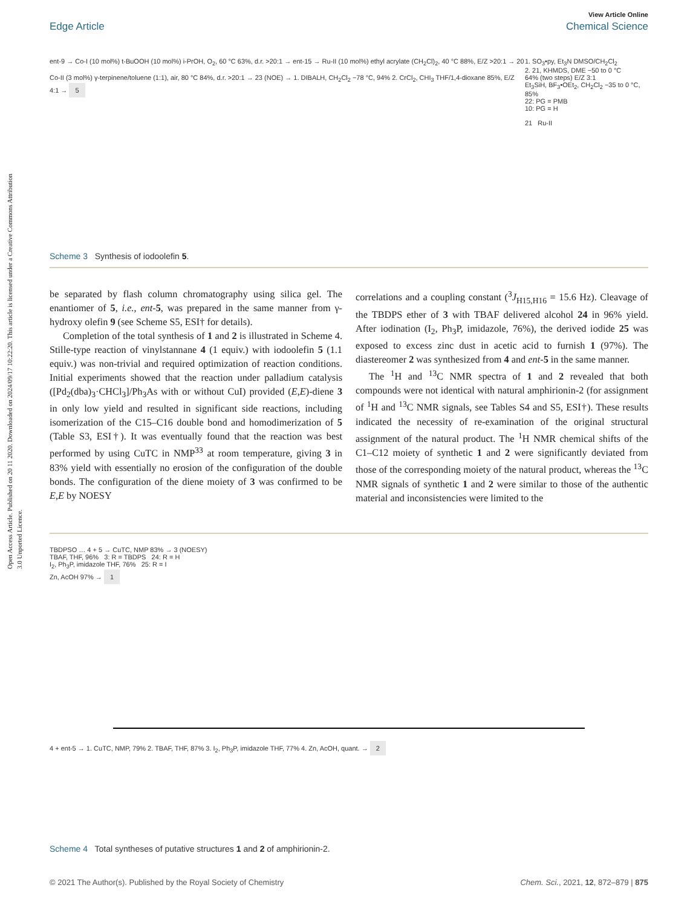Open Access Article. Published on 20 11 2020. Downloaded on 2024/09/17 10:22:20. This article is licensed under a Creative Commons Attribution 3.0 Unported Licence.
View Article Online
Edge Article Chemical Science
ent-9 → Co-I (10 mol%) t-BuOOH (10 mol%) i-PrOH, O<sub>2</sub>, 60 °C 63%, d.r. >20:1 → ent-15 → Ru-II (10 mol%) ethyl acrylate (CH<sub>2</sub>Cl)<sub>2</sub>, 40 °C 88%, E/Z >20:1 → 20
Co-II (3 mol%) γ-terpinene/toluene (1:1), air, 80 °C 84%, d.r. >20:1 → 23 (NOE) → 1. DIBALH, CH<sub>2</sub>Cl<sub>2</sub> −78 °C, 94% 2. CrCl<sub>2</sub>, CHI<sub>3</sub> THF/1,4-dioxane 85%, E/Z 4:1 → 5
1. SO<sub>3</sub>•py, Et<sub>3</sub>N DMSO/CH<sub>2</sub>Cl<sub>2</sub>
2. 21, KHMDS, DME −50 to 0 °C
64% (two steps) E/Z 3:1
Et<sub>3</sub>SiH, BF<sub>3</sub>•OEt<sub>2</sub>, CH<sub>2</sub>Cl<sub>2</sub> −35 to 0 °C, 85%
22: PG = PMB
10: PG = H
21 Ru-II
Scheme 3 Synthesis of iodoolefin 5.
be separated by flash column chromatography using silica gel. The enantiomer of 5, i.e., ent-5, was prepared in the same manner from γ-hydroxy olefin 9 (see Scheme S5, ESI† for details).
Completion of the total synthesis of 1 and 2 is illustrated in Scheme 4. Stille-type reaction of vinylstannane 4 (1 equiv.) with iodoolefin 5 (1.1 equiv.) was non-trivial and required optimization of reaction conditions. Initial experiments showed that the reaction under palladium catalysis ([Pd<sub>2</sub>(dba)<sub>3</sub>·CHCl<sub>3</sub>]/Ph<sub>3</sub>As with or without CuI) provided (E,E)-diene 3 in only low yield and resulted in significant side reactions, including isomerization of the C15–C16 double bond and homodimerization of 5 (Table S3, ESI†). It was eventually found that the reaction was best performed by using CuTC in NMP<sup>33</sup> at room temperature, giving 3 in 83% yield with essentially no erosion of the configuration of the double bonds. The configuration of the diene moiety of 3 was confirmed to be E,E by NOESY
correlations and a coupling constant (<sup>3</sup>J<sub>H15,H16</sub> = 15.6 Hz). Cleavage of the TBDPS ether of 3 with TBAF delivered alcohol 24 in 96% yield. After iodination (I<sub>2</sub>, Ph<sub>3</sub>P, imidazole, 76%), the derived iodide 25 was exposed to excess zinc dust in acetic acid to furnish 1 (97%). The diastereomer 2 was synthesized from 4 and ent-5 in the same manner.
The <sup>1</sup>H and <sup>13</sup>C NMR spectra of 1 and 2 revealed that both compounds were not identical with natural amphirionin-2 (for assignment of <sup>1</sup>H and <sup>13</sup>C NMR signals, see Tables S4 and S5, ESI†). These results indicated the necessity of re-examination of the original structural assignment of the natural product. The <sup>1</sup>H NMR chemical shifts of the C1–C12 moiety of synthetic 1 and 2 were significantly deviated from those of the corresponding moiety of the natural product, whereas the <sup>13</sup>C NMR signals of synthetic 1 and 2 were similar to those of the authentic material and inconsistencies were limited to the
TBDPSO … 4 + 5 → CuTC, NMP 83% → 3 (NOESY)
TBAF, THF, 96% 3: R = TBDPS 24: R = H
I<sub>2</sub>, Ph<sub>3</sub>P, imidazole THF, 76% 25: R = I
Zn, AcOH 97% → 1
4 + ent-5 → 1. CuTC, NMP, 79% 2. TBAF, THF, 87% 3. I<sub>2</sub>, Ph<sub>3</sub>P, imidazole THF, 77% 4. Zn, AcOH, quant. → 2
Scheme 4 Total syntheses of putative structures 1 and 2 of amphirionin-2.
© 2021 The Author(s). Published by the Royal Society of Chemistry Chem. Sci., 2021, 12, 872–879 | 875